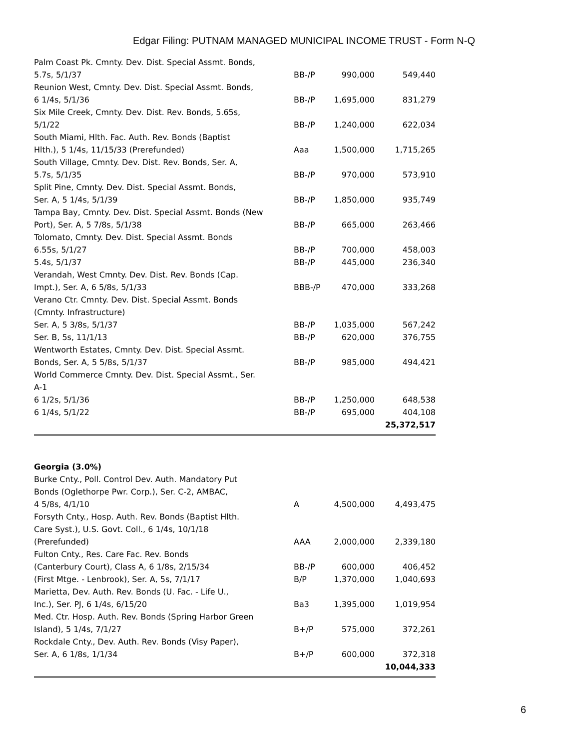Edgar Filing: PUTNAM MANAGED MUNICIPAL INCOME TRUST - Form N-Q
| Palm Coast Pk. Cmnty. Dev. Dist. Special Assmt. Bonds, | | | |
| 5.7s, 5/1/37 | BB-/P | 990,000 | 549,440 |
| Reunion West, Cmnty. Dev. Dist. Special Assmt. Bonds, | | | |
| 6 1/4s, 5/1/36 | BB-/P | 1,695,000 | 831,279 |
| Six Mile Creek, Cmnty. Dev. Dist. Rev. Bonds, 5.65s, | | | |
| 5/1/22 | BB-/P | 1,240,000 | 622,034 |
| South Miami, Hlth. Fac. Auth. Rev. Bonds (Baptist | | | |
| Hlth.), 5 1/4s, 11/15/33 (Prerefunded) | Aaa | 1,500,000 | 1,715,265 |
| South Village, Cmnty. Dev. Dist. Rev. Bonds, Ser. A, | | | |
| 5.7s, 5/1/35 | BB-/P | 970,000 | 573,910 |
| Split Pine, Cmnty. Dev. Dist. Special Assmt. Bonds, | | | |
| Ser. A, 5 1/4s, 5/1/39 | BB-/P | 1,850,000 | 935,749 |
| Tampa Bay, Cmnty. Dev. Dist. Special Assmt. Bonds (New | | | |
| Port), Ser. A, 5 7/8s, 5/1/38 | BB-/P | 665,000 | 263,466 |
| Tolomato, Cmnty. Dev. Dist. Special Assmt. Bonds | | | |
| 6.55s, 5/1/27 | BB-/P | 700,000 | 458,003 |
| 5.4s, 5/1/37 | BB-/P | 445,000 | 236,340 |
| Verandah, West Cmnty. Dev. Dist. Rev. Bonds (Cap. | | | |
| Impt.), Ser. A, 6 5/8s, 5/1/33 | BBB-/P | 470,000 | 333,268 |
| Verano Ctr. Cmnty. Dev. Dist. Special Assmt. Bonds | | | |
| (Cmnty. Infrastructure) | | | |
| Ser. A, 5 3/8s, 5/1/37 | BB-/P | 1,035,000 | 567,242 |
| Ser. B, 5s, 11/1/13 | BB-/P | 620,000 | 376,755 |
| Wentworth Estates, Cmnty. Dev. Dist. Special Assmt. | | | |
| Bonds, Ser. A, 5 5/8s, 5/1/37 | BB-/P | 985,000 | 494,421 |
| World Commerce Cmnty. Dev. Dist. Special Assmt., Ser. | | | |
| A-1 | | | |
| 6 1/2s, 5/1/36 | BB-/P | 1,250,000 | 648,538 |
| 6 1/4s, 5/1/22 | BB-/P | 695,000 | 404,108 |
| | | | 25,372,517 |
| Georgia (3.0%) | | | |
| Burke Cnty., Poll. Control Dev. Auth. Mandatory Put | | | |
| Bonds (Oglethorpe Pwr. Corp.), Ser. C-2, AMBAC, | | | |
| 4 5/8s, 4/1/10 | A | 4,500,000 | 4,493,475 |
| Forsyth Cnty., Hosp. Auth. Rev. Bonds (Baptist Hlth. | | | |
| Care Syst.), U.S. Govt. Coll., 6 1/4s, 10/1/18 | | | |
| (Prerefunded) | AAA | 2,000,000 | 2,339,180 |
| Fulton Cnty., Res. Care Fac. Rev. Bonds | | | |
| (Canterbury Court), Class A, 6 1/8s, 2/15/34 | BB-/P | 600,000 | 406,452 |
| (First Mtge. - Lenbrook), Ser. A, 5s, 7/1/17 | B/P | 1,370,000 | 1,040,693 |
| Marietta, Dev. Auth. Rev. Bonds (U. Fac. - Life U., | | | |
| Inc.), Ser. PJ, 6 1/4s, 6/15/20 | Ba3 | 1,395,000 | 1,019,954 |
| Med. Ctr. Hosp. Auth. Rev. Bonds (Spring Harbor Green | | | |
| Island), 5 1/4s, 7/1/27 | B+/P | 575,000 | 372,261 |
| Rockdale Cnty., Dev. Auth. Rev. Bonds (Visy Paper), | | | |
| Ser. A, 6 1/8s, 1/1/34 | B+/P | 600,000 | 372,318 |
| | | | 10,044,333 |
6